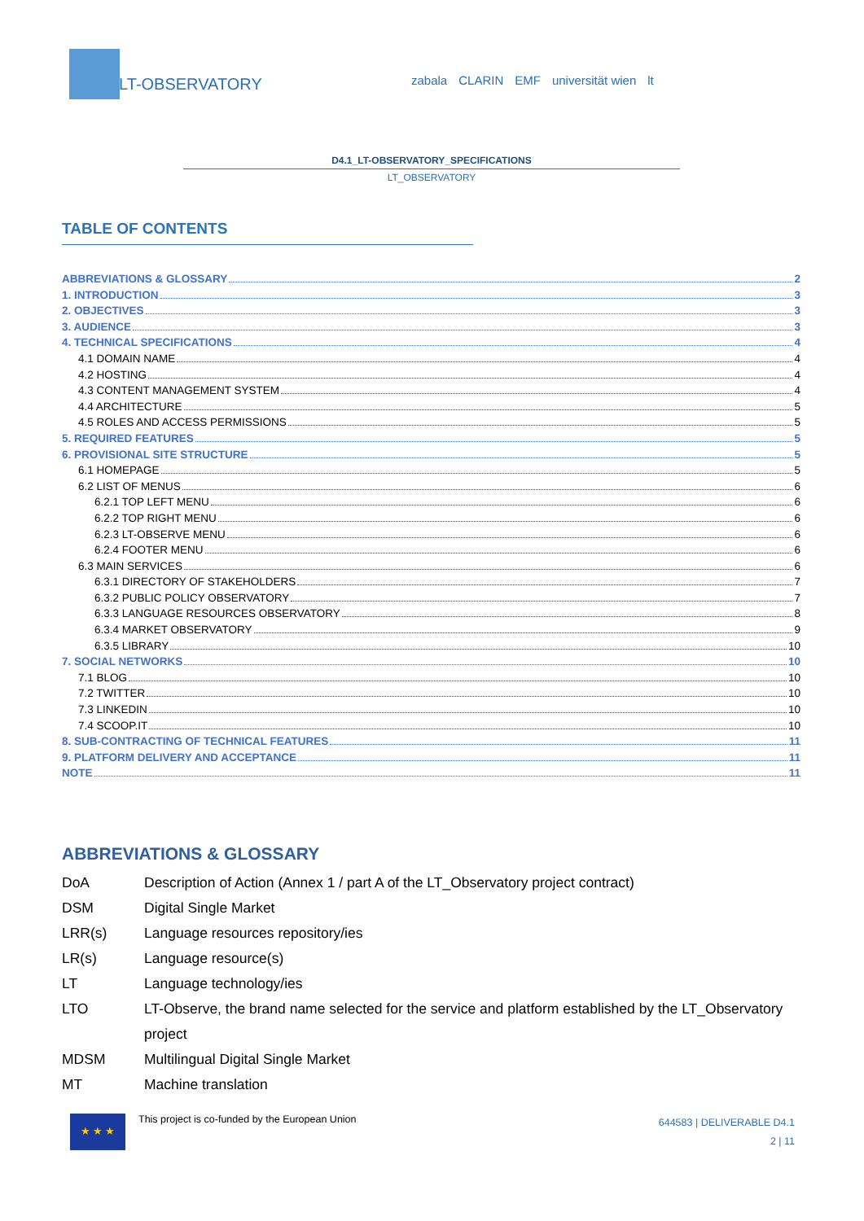LT-OBSERVATORY
zabala CLARIN EMF universität wien lt
D4.1_LT-OBSERVATORY_SPECIFICATIONS
LT_OBSERVATORY
TABLE OF CONTENTS
ABBREVIATIONS & GLOSSARY 2
1. INTRODUCTION 3
2. OBJECTIVES 3
3. AUDIENCE 3
4. TECHNICAL SPECIFICATIONS 4
4.1 DOMAIN NAME 4
4.2 HOSTING 4
4.3 CONTENT MANAGEMENT SYSTEM 4
4.4 ARCHITECTURE 5
4.5 ROLES AND ACCESS PERMISSIONS 5
5. REQUIRED FEATURES 5
6. PROVISIONAL SITE STRUCTURE 5
6.1 HOMEPAGE 5
6.2 LIST OF MENUS 6
6.2.1 TOP LEFT MENU 6
6.2.2 TOP RIGHT MENU 6
6.2.3 LT-OBSERVE MENU 6
6.2.4 FOOTER MENU 6
6.3 MAIN SERVICES 6
6.3.1 DIRECTORY OF STAKEHOLDERS 7
6.3.2 PUBLIC POLICY OBSERVATORY 7
6.3.3 LANGUAGE RESOURCES OBSERVATORY 8
6.3.4 MARKET OBSERVATORY 9
6.3.5 LIBRARY 10
7. SOCIAL NETWORKS 10
7.1 BLOG 10
7.2 TWITTER 10
7.3 LINKEDIN 10
7.4 SCOOP.IT 10
8. SUB-CONTRACTING OF TECHNICAL FEATURES 11
9. PLATFORM DELIVERY AND ACCEPTANCE 11
NOTE 11
ABBREVIATIONS & GLOSSARY
DoA Description of Action (Annex 1 / part A of the LT_Observatory project contract)
DSM Digital Single Market
LRR(s) Language resources repository/ies
LR(s) Language resource(s)
LT Language technology/ies
LTO LT-Observe, the brand name selected for the service and platform established by the LT_Observatory project
MDSM Multilingual Digital Single Market
MT Machine translation
★ ★ ★
This project is co-funded by the European Union
644583 | DELIVERABLE D4.1
2 | 11